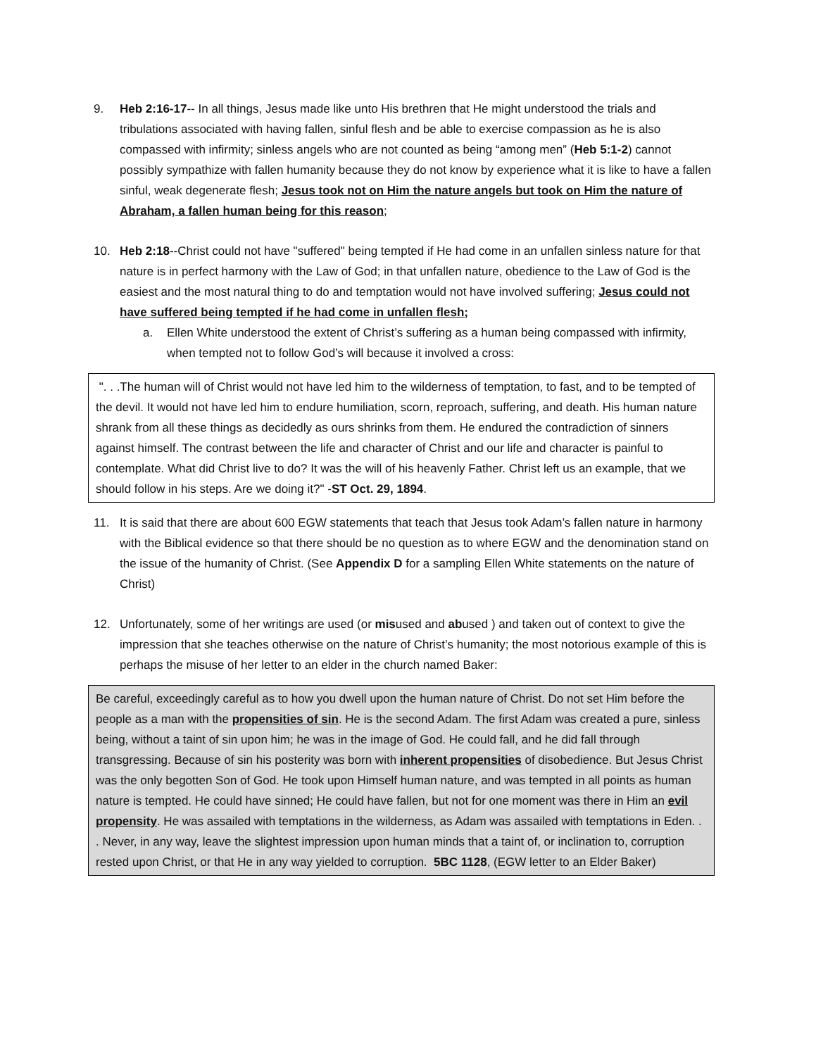9. Heb 2:16-17-- In all things, Jesus made like unto His brethren that He might understood the trials and tribulations associated with having fallen, sinful flesh and be able to exercise compassion as he is also compassed with infirmity; sinless angels who are not counted as being “among men” (Heb 5:1-2) cannot possibly sympathize with fallen humanity because they do not know by experience what it is like to have a fallen sinful, weak degenerate flesh; Jesus took not on Him the nature angels but took on Him the nature of Abraham, a fallen human being for this reason;
10. Heb 2:18--Christ could not have "suffered" being tempted if He had come in an unfallen sinless nature for that nature is in perfect harmony with the Law of God; in that unfallen nature, obedience to the Law of God is the easiest and the most natural thing to do and temptation would not have involved suffering; Jesus could not have suffered being tempted if he had come in unfallen flesh;
a. Ellen White understood the extent of Christ’s suffering as a human being compassed with infirmity, when tempted not to follow God’s will because it involved a cross:
". . .The human will of Christ would not have led him to the wilderness of temptation, to fast, and to be tempted of the devil. It would not have led him to endure humiliation, scorn, reproach, suffering, and death. His human nature shrank from all these things as decidedly as ours shrinks from them. He endured the contradiction of sinners against himself. The contrast between the life and character of Christ and our life and character is painful to contemplate. What did Christ live to do? It was the will of his heavenly Father. Christ left us an example, that we should follow in his steps. Are we doing it?" -ST Oct. 29, 1894.
11. It is said that there are about 600 EGW statements that teach that Jesus took Adam’s fallen nature in harmony with the Biblical evidence so that there should be no question as to where EGW and the denomination stand on the issue of the humanity of Christ. (See Appendix D for a sampling Ellen White statements on the nature of Christ)
12. Unfortunately, some of her writings are used (or misused and abused ) and taken out of context to give the impression that she teaches otherwise on the nature of Christ’s humanity; the most notorious example of this is perhaps the misuse of her letter to an elder in the church named Baker:
Be careful, exceedingly careful as to how you dwell upon the human nature of Christ. Do not set Him before the people as a man with the propensities of sin. He is the second Adam. The first Adam was created a pure, sinless being, without a taint of sin upon him; he was in the image of God. He could fall, and he did fall through transgressing. Because of sin his posterity was born with inherent propensities of disobedience. But Jesus Christ was the only begotten Son of God. He took upon Himself human nature, and was tempted in all points as human nature is tempted. He could have sinned; He could have fallen, but not for one moment was there in Him an evil propensity. He was assailed with temptations in the wilderness, as Adam was assailed with temptations in Eden. . . Never, in any way, leave the slightest impression upon human minds that a taint of, or inclination to, corruption rested upon Christ, or that He in any way yielded to corruption. 5BC 1128, (EGW letter to an Elder Baker)